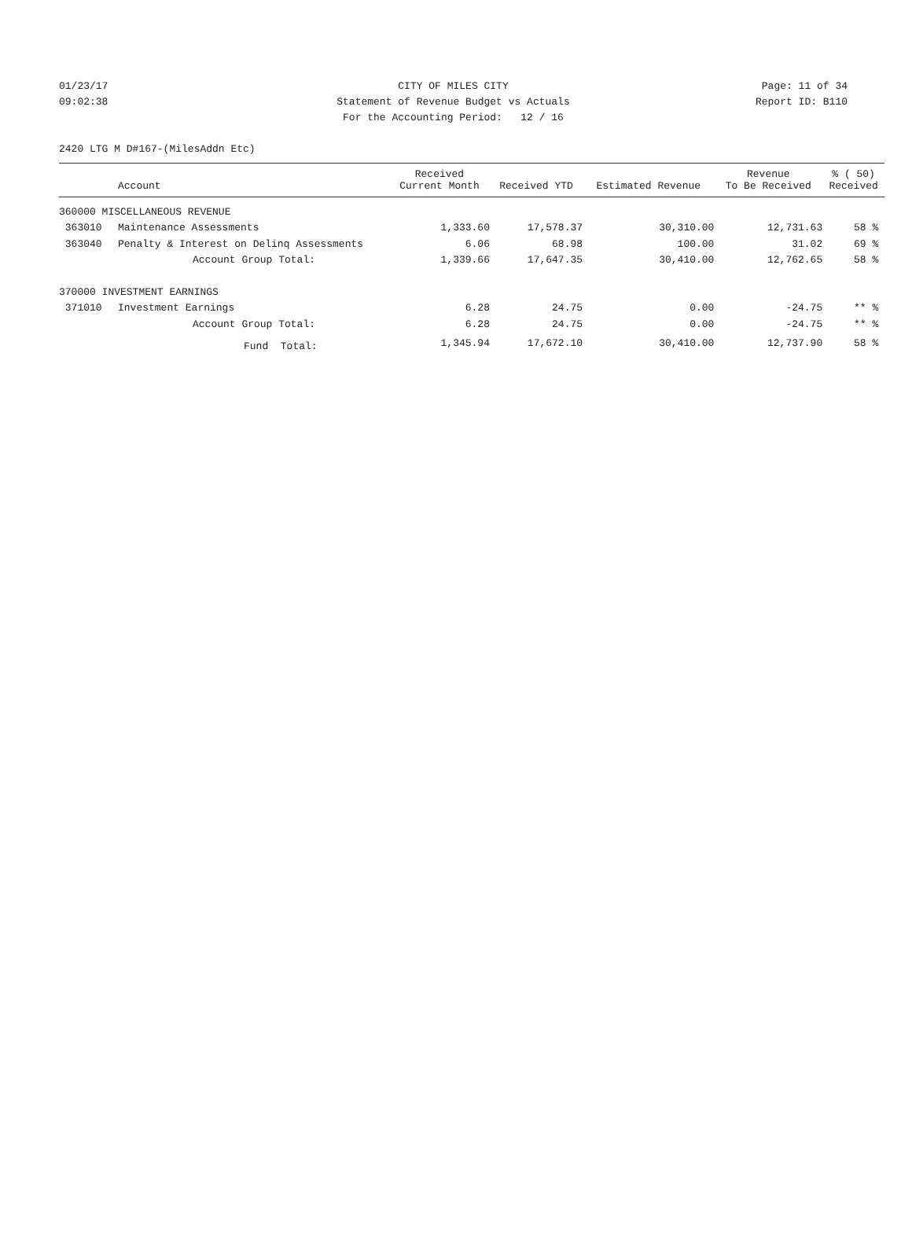01/23/17 CITY OF MILES CITY Page: 11 of 34
09:02:38 Statement of Revenue Budget vs Actuals Report ID: B110
For the Accounting Period: 12 / 16
2420 LTG M D#167-(MilesAddn Etc)
| | Account | Received Current Month | Received YTD | Estimated Revenue | Revenue To Be Received | % ( 50) Received |
| --- | --- | --- | --- | --- | --- | --- |
| 360000 MISCELLANEOUS REVENUE | | | | | | |
| 363010 | Maintenance Assessments | 1,333.60 | 17,578.37 | 30,310.00 | 12,731.63 | 58 % |
| 363040 | Penalty & Interest on Delinq Assessments | 6.06 | 68.98 | 100.00 | 31.02 | 69 % |
| | Account Group Total: | 1,339.66 | 17,647.35 | 30,410.00 | 12,762.65 | 58 % |
| 370000 INVESTMENT EARNINGS | | | | | | |
| 371010 | Investment Earnings | 6.28 | 24.75 | 0.00 | -24.75 | ** % |
| | Account Group Total: | 6.28 | 24.75 | 0.00 | -24.75 | ** % |
| | Fund Total: | 1,345.94 | 17,672.10 | 30,410.00 | 12,737.90 | 58 % |